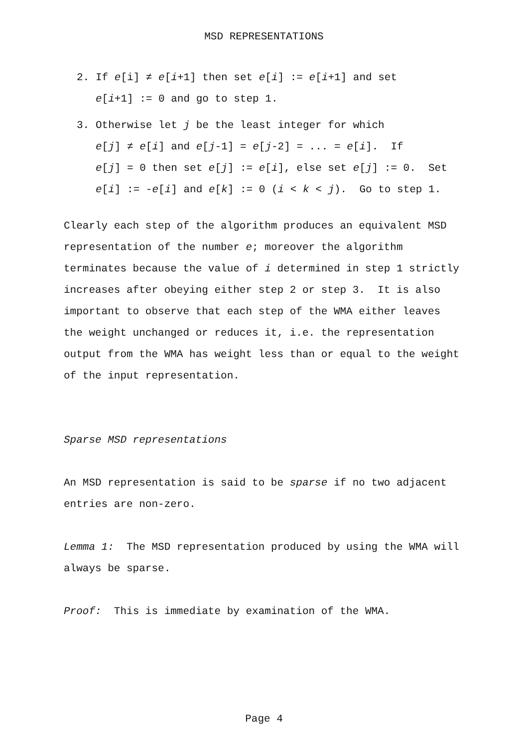MSD REPRESENTATIONS
2. If e[i] ≠ e[i+1] then set e[i] := e[i+1] and set
e[i+1] := 0 and go to step 1.
3. Otherwise let j be the least integer for which
e[j] ≠ e[i] and e[j-1] = e[j-2] = ... = e[i]. If
e[j] = 0 then set e[j] := e[i], else set e[j] := 0. Set
e[i] := -e[i] and e[k] := 0 (i < k < j). Go to step 1.
Clearly each step of the algorithm produces an equivalent MSD representation of the number e; moreover the algorithm terminates because the value of i determined in step 1 strictly increases after obeying either step 2 or step 3. It is also important to observe that each step of the WMA either leaves the weight unchanged or reduces it, i.e. the representation output from the WMA has weight less than or equal to the weight of the input representation.
Sparse MSD representations
An MSD representation is said to be sparse if no two adjacent entries are non-zero.
Lemma 1: The MSD representation produced by using the WMA will always be sparse.
Proof: This is immediate by examination of the WMA.
Page 4